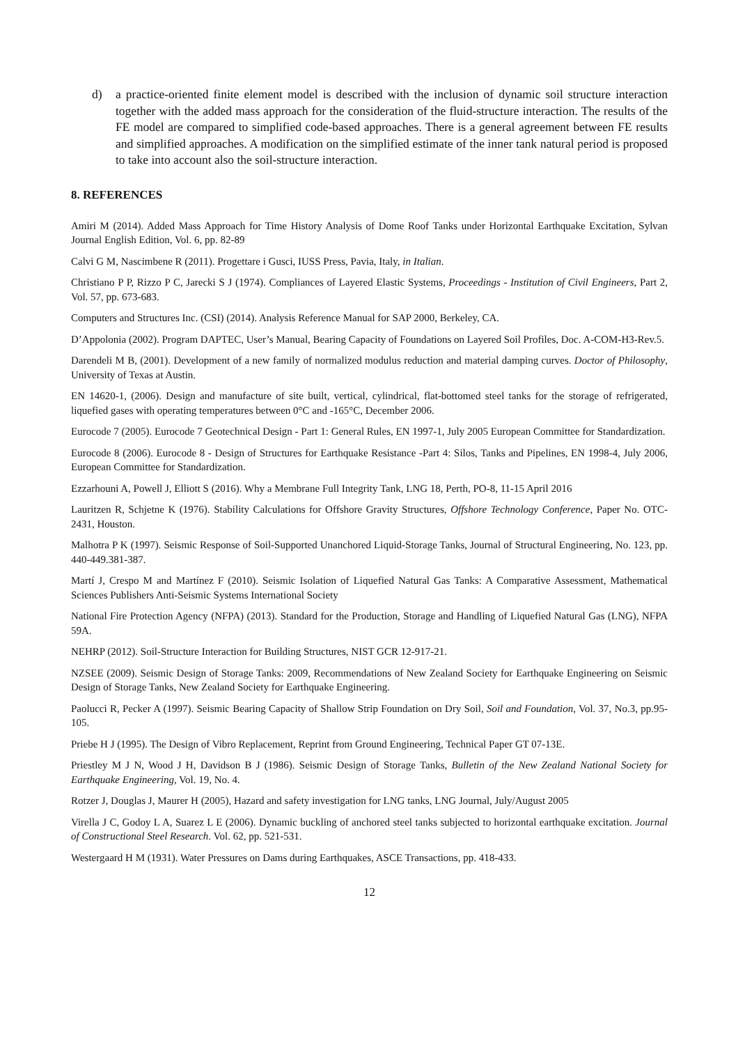d) a practice-oriented finite element model is described with the inclusion of dynamic soil structure interaction together with the added mass approach for the consideration of the fluid-structure interaction. The results of the FE model are compared to simplified code-based approaches. There is a general agreement between FE results and simplified approaches. A modification on the simplified estimate of the inner tank natural period is proposed to take into account also the soil-structure interaction.
8. REFERENCES
Amiri M (2014). Added Mass Approach for Time History Analysis of Dome Roof Tanks under Horizontal Earthquake Excitation, Sylvan Journal English Edition, Vol. 6, pp. 82-89
Calvi G M, Nascimbene R (2011). Progettare i Gusci, IUSS Press, Pavia, Italy, in Italian.
Christiano P P, Rizzo P C, Jarecki S J (1974). Compliances of Layered Elastic Systems, Proceedings - Institution of Civil Engineers, Part 2, Vol. 57, pp. 673-683.
Computers and Structures Inc. (CSI) (2014). Analysis Reference Manual for SAP 2000, Berkeley, CA.
D’Appolonia (2002). Program DAPTEC, User’s Manual, Bearing Capacity of Foundations on Layered Soil Profiles, Doc. A-COM-H3-Rev.5.
Darendeli M B, (2001). Development of a new family of normalized modulus reduction and material damping curves. Doctor of Philosophy, University of Texas at Austin.
EN 14620-1, (2006). Design and manufacture of site built, vertical, cylindrical, flat-bottomed steel tanks for the storage of refrigerated, liquefied gases with operating temperatures between 0°C and -165°C, December 2006.
Eurocode 7 (2005). Eurocode 7 Geotechnical Design - Part 1: General Rules, EN 1997-1, July 2005 European Committee for Standardization.
Eurocode 8 (2006). Eurocode 8 - Design of Structures for Earthquake Resistance -Part 4: Silos, Tanks and Pipelines, EN 1998-4, July 2006, European Committee for Standardization.
Ezzarhouni A, Powell J, Elliott S (2016). Why a Membrane Full Integrity Tank, LNG 18, Perth, PO-8, 11-15 April 2016
Lauritzen R, Schjetne K (1976). Stability Calculations for Offshore Gravity Structures, Offshore Technology Conference, Paper No. OTC-2431, Houston.
Malhotra P K (1997). Seismic Response of Soil-Supported Unanchored Liquid-Storage Tanks, Journal of Structural Engineering, No. 123, pp. 440-449.381-387.
Martí J, Crespo M and Martínez F (2010). Seismic Isolation of Liquefied Natural Gas Tanks: A Comparative Assessment, Mathematical Sciences Publishers Anti-Seismic Systems International Society
National Fire Protection Agency (NFPA) (2013). Standard for the Production, Storage and Handling of Liquefied Natural Gas (LNG), NFPA 59A.
NEHRP (2012). Soil-Structure Interaction for Building Structures, NIST GCR 12-917-21.
NZSEE (2009). Seismic Design of Storage Tanks: 2009, Recommendations of New Zealand Society for Earthquake Engineering on Seismic Design of Storage Tanks, New Zealand Society for Earthquake Engineering.
Paolucci R, Pecker A (1997). Seismic Bearing Capacity of Shallow Strip Foundation on Dry Soil, Soil and Foundation, Vol. 37, No.3, pp.95-105.
Priebe H J (1995). The Design of Vibro Replacement, Reprint from Ground Engineering, Technical Paper GT 07-13E.
Priestley M J N, Wood J H, Davidson B J (1986). Seismic Design of Storage Tanks, Bulletin of the New Zealand National Society for Earthquake Engineering, Vol. 19, No. 4.
Rotzer J, Douglas J, Maurer H (2005), Hazard and safety investigation for LNG tanks, LNG Journal, July/August 2005
Virella J C, Godoy L A, Suarez L E (2006). Dynamic buckling of anchored steel tanks subjected to horizontal earthquake excitation. Journal of Constructional Steel Research. Vol. 62, pp. 521-531.
Westergaard H M (1931). Water Pressures on Dams during Earthquakes, ASCE Transactions, pp. 418-433.
12